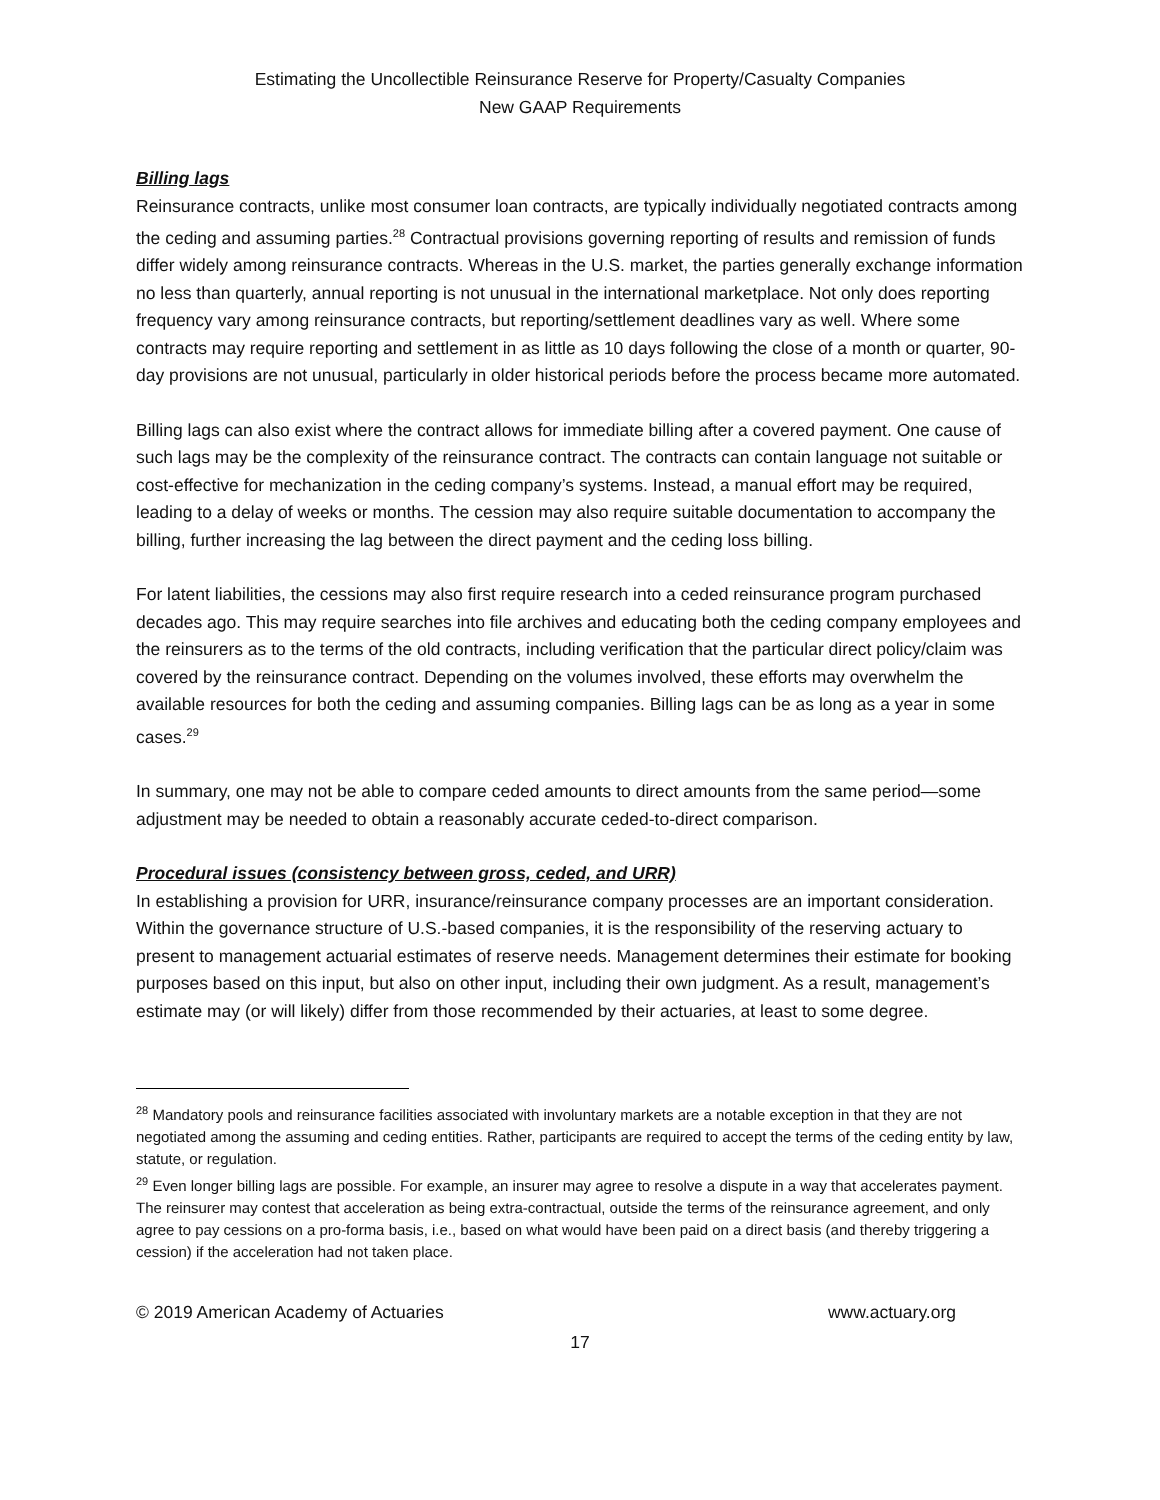Estimating the Uncollectible Reinsurance Reserve for Property/Casualty Companies
New GAAP Requirements
Billing lags
Reinsurance contracts, unlike most consumer loan contracts, are typically individually negotiated contracts among the ceding and assuming parties.<sup>28</sup> Contractual provisions governing reporting of results and remission of funds differ widely among reinsurance contracts. Whereas in the U.S. market, the parties generally exchange information no less than quarterly, annual reporting is not unusual in the international marketplace. Not only does reporting frequency vary among reinsurance contracts, but reporting/settlement deadlines vary as well. Where some contracts may require reporting and settlement in as little as 10 days following the close of a month or quarter, 90-day provisions are not unusual, particularly in older historical periods before the process became more automated.
Billing lags can also exist where the contract allows for immediate billing after a covered payment. One cause of such lags may be the complexity of the reinsurance contract. The contracts can contain language not suitable or cost-effective for mechanization in the ceding company’s systems. Instead, a manual effort may be required, leading to a delay of weeks or months. The cession may also require suitable documentation to accompany the billing, further increasing the lag between the direct payment and the ceding loss billing.
For latent liabilities, the cessions may also first require research into a ceded reinsurance program purchased decades ago. This may require searches into file archives and educating both the ceding company employees and the reinsurers as to the terms of the old contracts, including verification that the particular direct policy/claim was covered by the reinsurance contract. Depending on the volumes involved, these efforts may overwhelm the available resources for both the ceding and assuming companies. Billing lags can be as long as a year in some cases.<sup>29</sup>
In summary, one may not be able to compare ceded amounts to direct amounts from the same period—some adjustment may be needed to obtain a reasonably accurate ceded-to-direct comparison.
Procedural issues (consistency between gross, ceded, and URR)
In establishing a provision for URR, insurance/reinsurance company processes are an important consideration. Within the governance structure of U.S.-based companies, it is the responsibility of the reserving actuary to present to management actuarial estimates of reserve needs. Management determines their estimate for booking purposes based on this input, but also on other input, including their own judgment. As a result, management’s estimate may (or will likely) differ from those recommended by their actuaries, at least to some degree.
<sup>28</sup> Mandatory pools and reinsurance facilities associated with involuntary markets are a notable exception in that they are not negotiated among the assuming and ceding entities. Rather, participants are required to accept the terms of the ceding entity by law, statute, or regulation.
<sup>29</sup> Even longer billing lags are possible. For example, an insurer may agree to resolve a dispute in a way that accelerates payment. The reinsurer may contest that acceleration as being extra-contractual, outside the terms of the reinsurance agreement, and only agree to pay cessions on a pro-forma basis, i.e., based on what would have been paid on a direct basis (and thereby triggering a cession) if the acceleration had not taken place.
© 2019 American Academy of Actuaries www.actuary.org
17